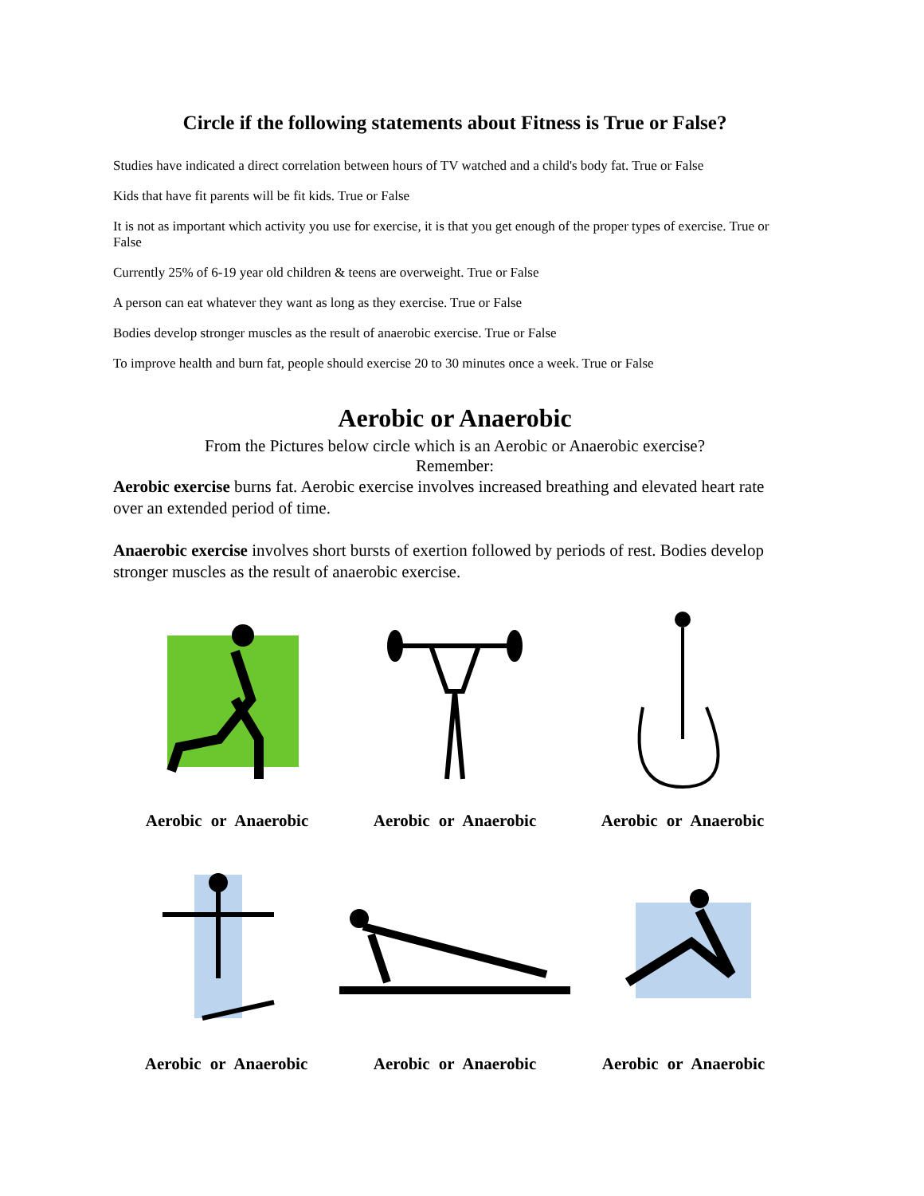Circle if the following statements about Fitness is True or False?
Studies have indicated a direct correlation between hours of TV watched and a child's body fat. True or False
Kids that have fit parents will be fit kids. True or False
It is not as important which activity you use for exercise, it is that you get enough of the proper types of exercise. True or False
Currently 25% of 6-19 year old children & teens are overweight. True or False
A person can eat whatever they want as long as they exercise. True or False
Bodies develop stronger muscles as the result of anaerobic exercise. True or False
To improve health and burn fat, people should exercise 20 to 30 minutes once a week. True or False
Aerobic or Anaerobic
From the Pictures below circle which is an Aerobic or Anaerobic exercise?
Remember:
Aerobic exercise burns fat. Aerobic exercise involves increased breathing and elevated heart rate over an extended period of time.
Anaerobic exercise involves short bursts of exertion followed by periods of rest. Bodies develop stronger muscles as the result of anaerobic exercise.
Aerobic or Anaerobic Aerobic or Anaerobic Aerobic or Anaerobic
Aerobic or Anaerobic Aerobic or Anaerobic Aerobic or Anaerobic